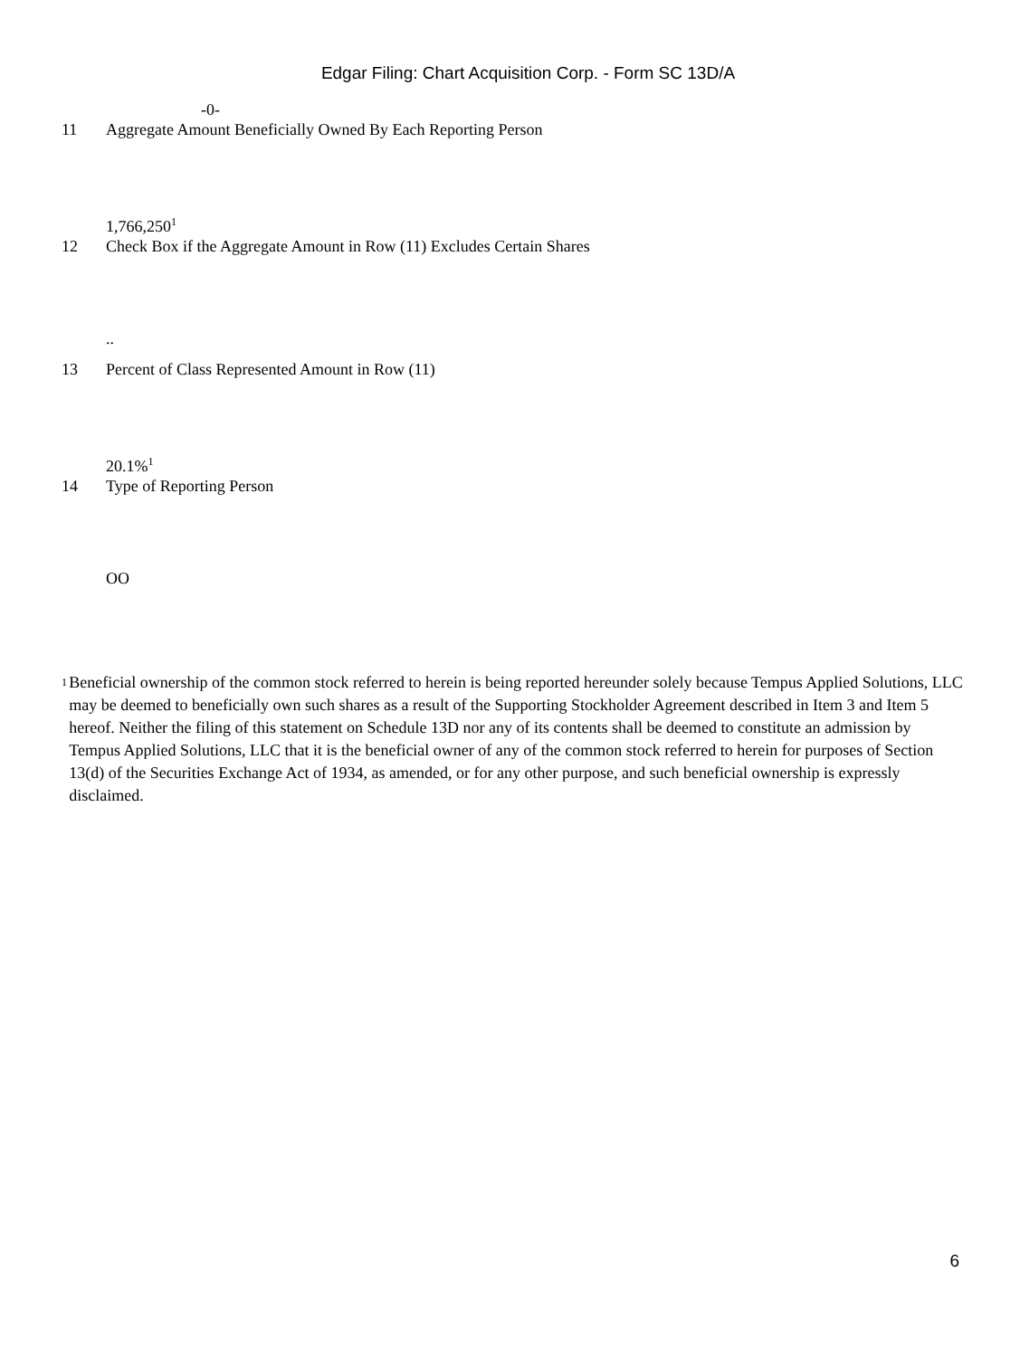Edgar Filing: Chart Acquisition Corp. - Form SC 13D/A
-0-
11 Aggregate Amount Beneficially Owned By Each Reporting Person
1,766,250<sup>1</sup>
12 Check Box if the Aggregate Amount in Row (11) Excludes Certain Shares
..
13 Percent of Class Represented Amount in Row (11)
20.1%<sup>1</sup>
14 Type of Reporting Person
OO
1 Beneficial ownership of the common stock referred to herein is being reported hereunder solely because Tempus Applied Solutions, LLC may be deemed to beneficially own such shares as a result of the Supporting Stockholder Agreement described in Item 3 and Item 5 hereof. Neither the filing of this statement on Schedule 13D nor any of its contents shall be deemed to constitute an admission by Tempus Applied Solutions, LLC that it is the beneficial owner of any of the common stock referred to herein for purposes of Section 13(d) of the Securities Exchange Act of 1934, as amended, or for any other purpose, and such beneficial ownership is expressly disclaimed.
6